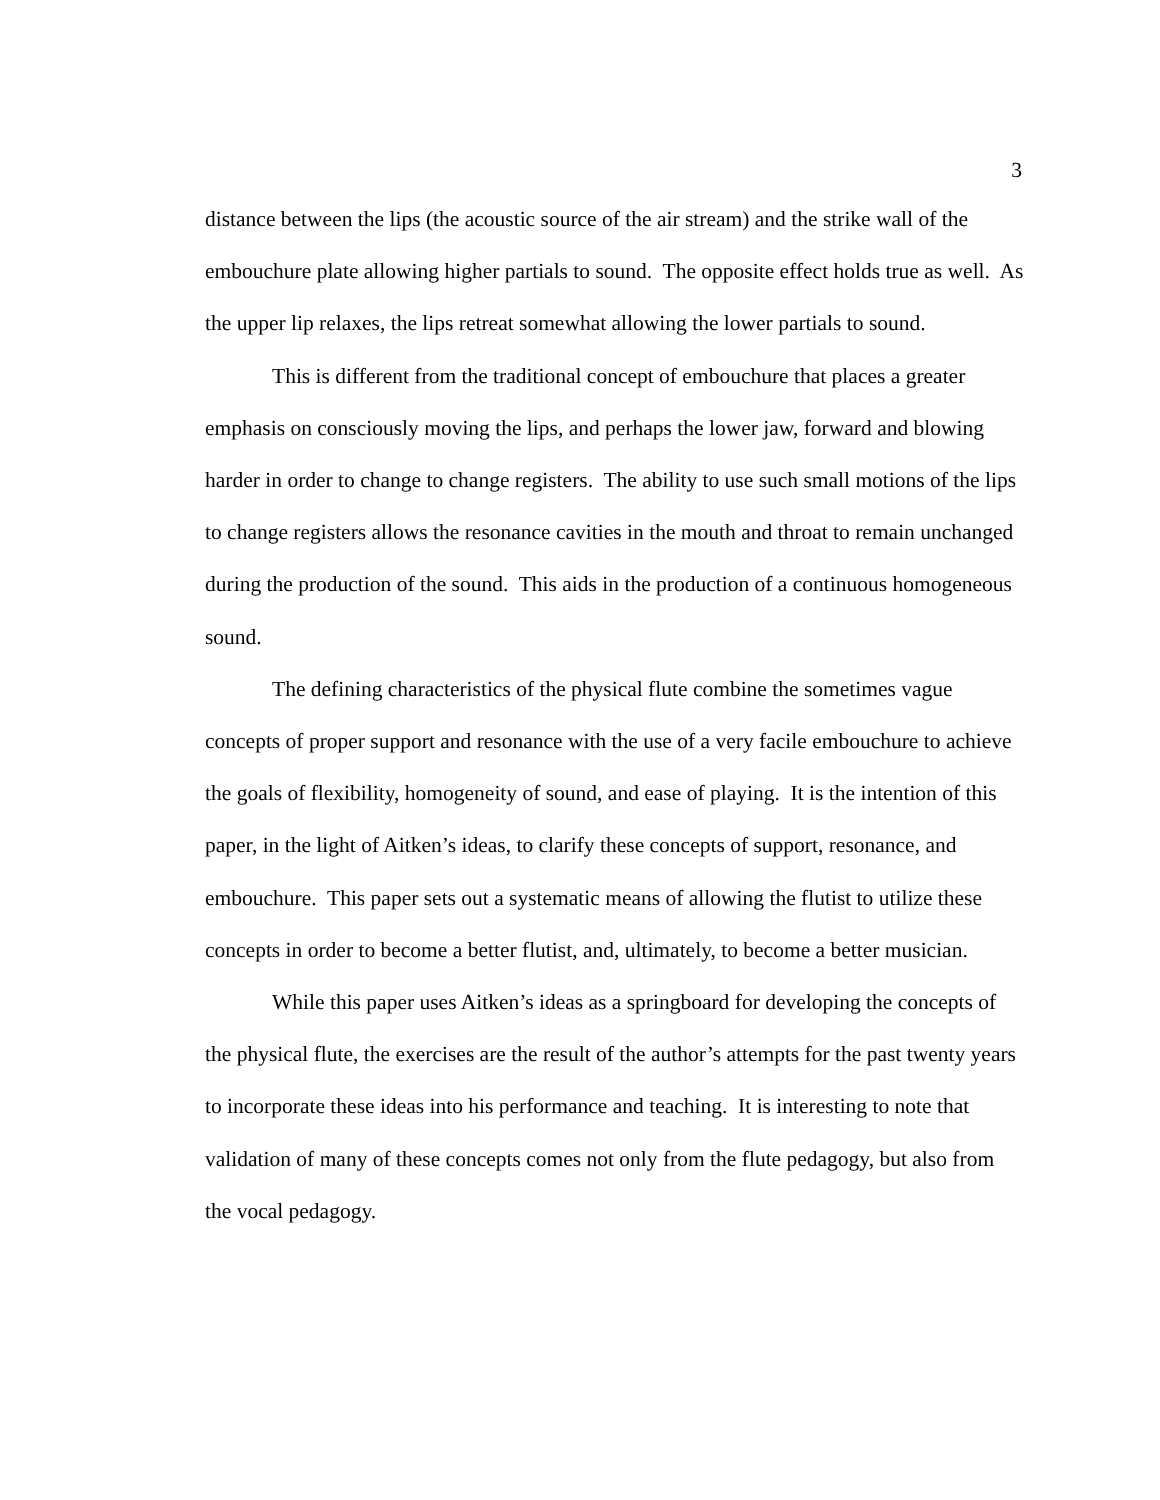3
distance between the lips (the acoustic source of the air stream) and the strike wall of the embouchure plate allowing higher partials to sound. The opposite effect holds true as well. As the upper lip relaxes, the lips retreat somewhat allowing the lower partials to sound.
This is different from the traditional concept of embouchure that places a greater emphasis on consciously moving the lips, and perhaps the lower jaw, forward and blowing harder in order to change to change registers. The ability to use such small motions of the lips to change registers allows the resonance cavities in the mouth and throat to remain unchanged during the production of the sound. This aids in the production of a continuous homogeneous sound.
The defining characteristics of the physical flute combine the sometimes vague concepts of proper support and resonance with the use of a very facile embouchure to achieve the goals of flexibility, homogeneity of sound, and ease of playing. It is the intention of this paper, in the light of Aitken’s ideas, to clarify these concepts of support, resonance, and embouchure. This paper sets out a systematic means of allowing the flutist to utilize these concepts in order to become a better flutist, and, ultimately, to become a better musician.
While this paper uses Aitken’s ideas as a springboard for developing the concepts of the physical flute, the exercises are the result of the author’s attempts for the past twenty years to incorporate these ideas into his performance and teaching. It is interesting to note that validation of many of these concepts comes not only from the flute pedagogy, but also from the vocal pedagogy.